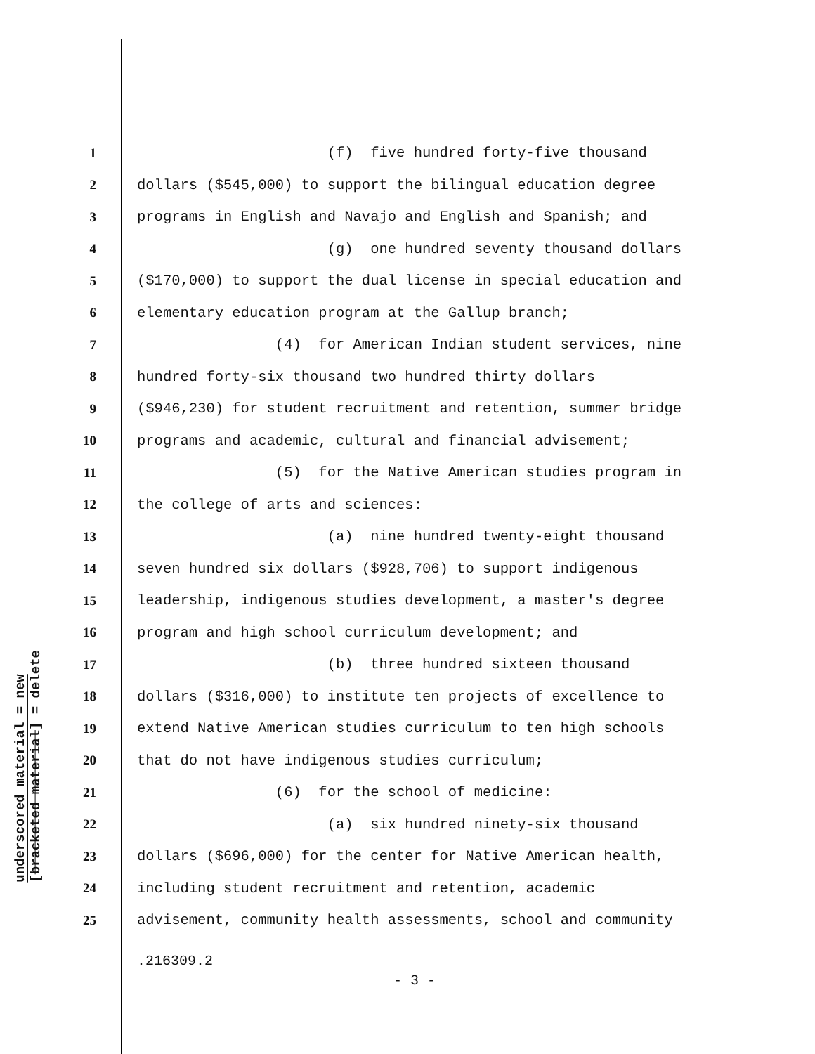underscored material = new
[bracketed material] = delete
1 (f) five hundred forty-five thousand
2 dollars ($545,000) to support the bilingual education degree
3 programs in English and Navajo and English and Spanish; and
4 (g) one hundred seventy thousand dollars
5 ($170,000) to support the dual license in special education and
6 elementary education program at the Gallup branch;
7 (4) for American Indian student services, nine
8 hundred forty-six thousand two hundred thirty dollars
9 ($946,230) for student recruitment and retention, summer bridge
10 programs and academic, cultural and financial advisement;
11 (5) for the Native American studies program in
12 the college of arts and sciences:
13 (a) nine hundred twenty-eight thousand
14 seven hundred six dollars ($928,706) to support indigenous
15 leadership, indigenous studies development, a master's degree
16 program and high school curriculum development; and
17 (b) three hundred sixteen thousand
18 dollars ($316,000) to institute ten projects of excellence to
19 extend Native American studies curriculum to ten high schools
20 that do not have indigenous studies curriculum;
21 (6) for the school of medicine:
22 (a) six hundred ninety-six thousand
23 dollars ($696,000) for the center for Native American health,
24 including student recruitment and retention, academic
25 advisement, community health assessments, school and community
.216309.2
- 3 -